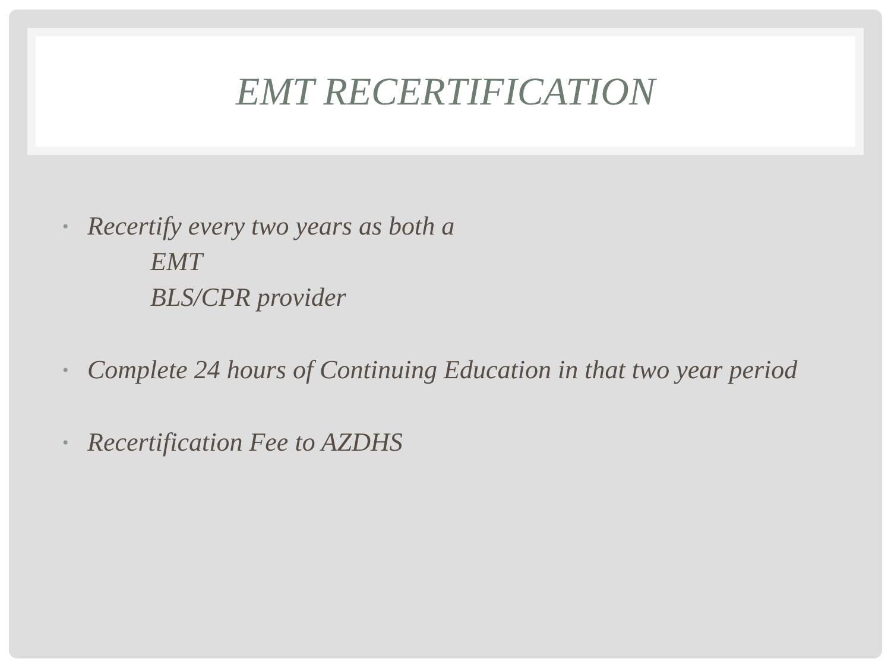EMT RECERTIFICATION
•
Recertify every two years as both a
EMT
BLS/CPR provider
•
Complete 24 hours of Continuing Education in that two year period
•
Recertification Fee to AZDHS